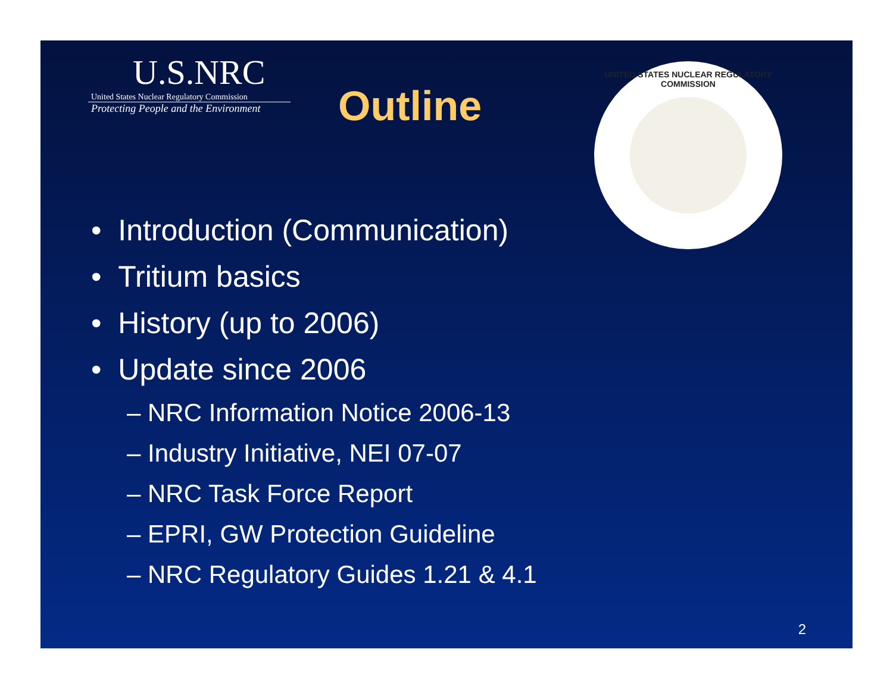U.S.NRC
United States Nuclear Regulatory Commission
Protecting People and the Environment
Outline
UNITED STATES NUCLEAR REGULATORY COMMISSION
• Introduction (Communication)
• Tritium basics
• History (up to 2006)
• Update since 2006
– NRC Information Notice 2006-13
– Industry Initiative, NEI 07-07
– NRC Task Force Report
– EPRI, GW Protection Guideline
– NRC Regulatory Guides 1.21 & 4.1
2